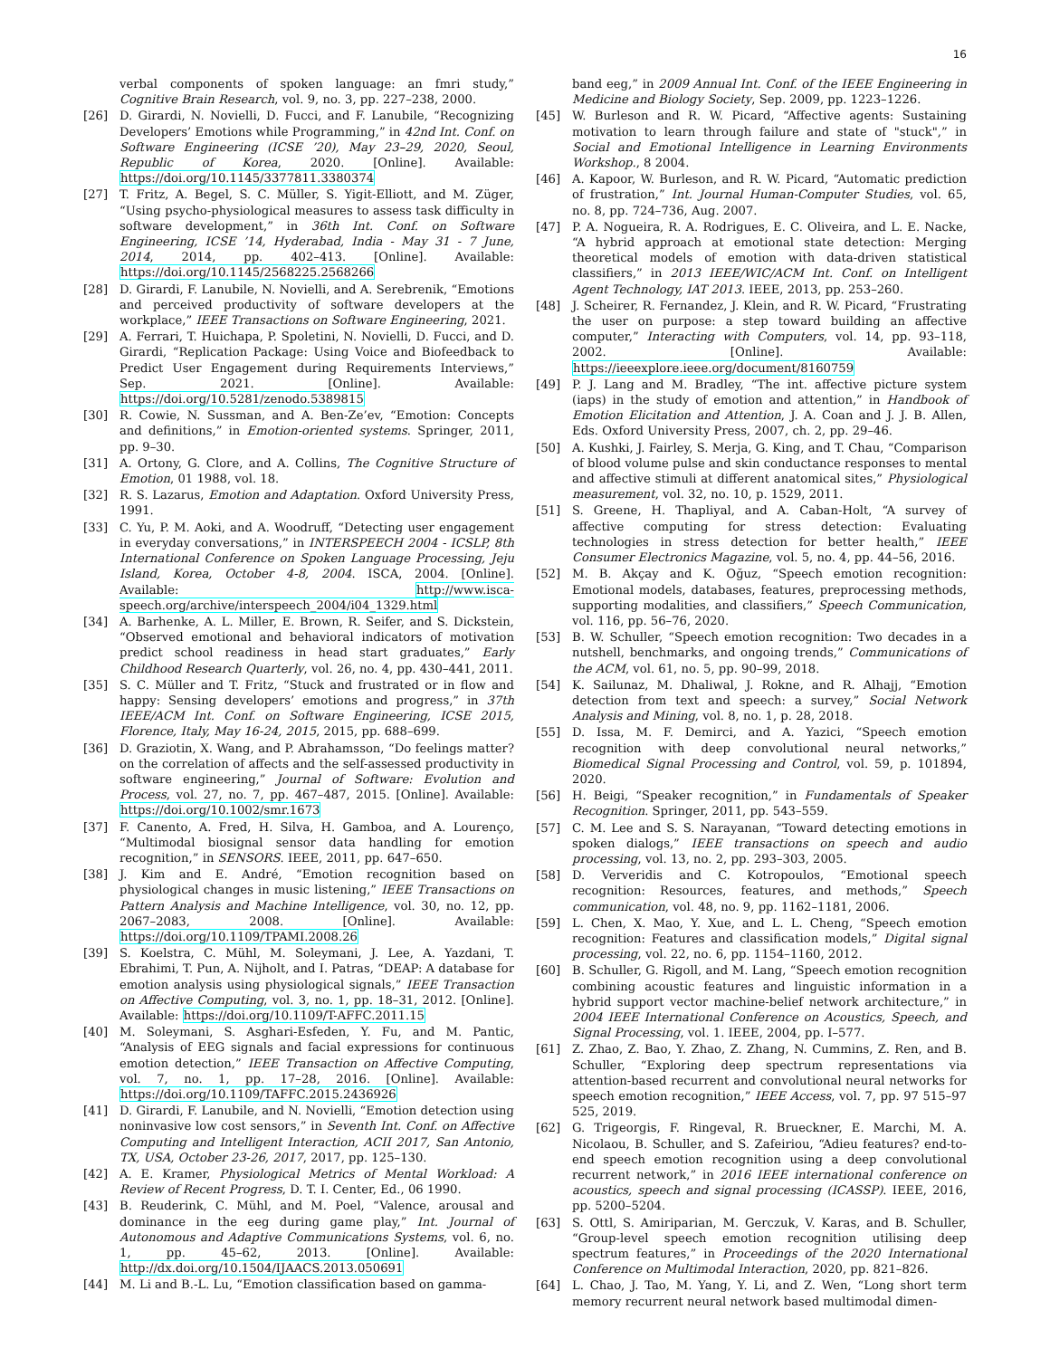16
verbal components of spoken language: an fmri study,” Cognitive Brain Research, vol. 9, no. 3, pp. 227–238, 2000.
[26] D. Girardi, N. Novielli, D. Fucci, and F. Lanubile, “Recognizing Developers’ Emotions while Programming,” in 42nd Int. Conf. on Software Engineering (ICSE ’20), May 23–29, 2020, Seoul, Republic of Korea, 2020. [Online]. Available: https://doi.org/10.1145/3377811.3380374
[27] T. Fritz, A. Begel, S. C. Müller, S. Yigit-Elliott, and M. Züger, “Using psycho-physiological measures to assess task difficulty in software development,” in 36th Int. Conf. on Software Engineering, ICSE ’14, Hyderabad, India - May 31 - 7 June, 2014, 2014, pp. 402–413. [Online]. Available: https://doi.org/10.1145/2568225.2568266
[28] D. Girardi, F. Lanubile, N. Novielli, and A. Serebrenik, “Emotions and perceived productivity of software developers at the workplace,” IEEE Transactions on Software Engineering, 2021.
[29] A. Ferrari, T. Huichapa, P. Spoletini, N. Novielli, D. Fucci, and D. Girardi, “Replication Package: Using Voice and Biofeedback to Predict User Engagement during Requirements Interviews,” Sep. 2021. [Online]. Available: https://doi.org/10.5281/zenodo.5389815
[30] R. Cowie, N. Sussman, and A. Ben-Ze’ev, “Emotion: Concepts and definitions,” in Emotion-oriented systems. Springer, 2011, pp. 9–30.
[31] A. Ortony, G. Clore, and A. Collins, The Cognitive Structure of Emotion, 01 1988, vol. 18.
[32] R. S. Lazarus, Emotion and Adaptation. Oxford University Press, 1991.
[33] C. Yu, P. M. Aoki, and A. Woodruff, “Detecting user engagement in everyday conversations,” in INTERSPEECH 2004 - ICSLP, 8th International Conference on Spoken Language Processing, Jeju Island, Korea, October 4-8, 2004. ISCA, 2004. [Online]. Available: http://www.isca-speech.org/archive/interspeech_2004/i04_1329.html
[34] A. Barhenke, A. L. Miller, E. Brown, R. Seifer, and S. Dickstein, “Observed emotional and behavioral indicators of motivation predict school readiness in head start graduates,” Early Childhood Research Quarterly, vol. 26, no. 4, pp. 430–441, 2011.
[35] S. C. Müller and T. Fritz, “Stuck and frustrated or in flow and happy: Sensing developers’ emotions and progress,” in 37th IEEE/ACM Int. Conf. on Software Engineering, ICSE 2015, Florence, Italy, May 16-24, 2015, 2015, pp. 688–699.
[36] D. Graziotin, X. Wang, and P. Abrahamsson, “Do feelings matter? on the correlation of affects and the self-assessed productivity in software engineering,” Journal of Software: Evolution and Process, vol. 27, no. 7, pp. 467–487, 2015. [Online]. Available: https://doi.org/10.1002/smr.1673
[37] F. Canento, A. Fred, H. Silva, H. Gamboa, and A. Lourenço, “Multimodal biosignal sensor data handling for emotion recognition,” in SENSORS. IEEE, 2011, pp. 647–650.
[38] J. Kim and E. André, “Emotion recognition based on physiological changes in music listening,” IEEE Transactions on Pattern Analysis and Machine Intelligence, vol. 30, no. 12, pp. 2067–2083, 2008. [Online]. Available: https://doi.org/10.1109/TPAMI.2008.26
[39] S. Koelstra, C. Mühl, M. Soleymani, J. Lee, A. Yazdani, T. Ebrahimi, T. Pun, A. Nijholt, and I. Patras, “DEAP: A database for emotion analysis using physiological signals,” IEEE Transaction on Affective Computing, vol. 3, no. 1, pp. 18–31, 2012. [Online]. Available: https://doi.org/10.1109/T-AFFC.2011.15
[40] M. Soleymani, S. Asghari-Esfeden, Y. Fu, and M. Pantic, “Analysis of EEG signals and facial expressions for continuous emotion detection,” IEEE Transaction on Affective Computing, vol. 7, no. 1, pp. 17–28, 2016. [Online]. Available: https://doi.org/10.1109/TAFFC.2015.2436926
[41] D. Girardi, F. Lanubile, and N. Novielli, “Emotion detection using noninvasive low cost sensors,” in Seventh Int. Conf. on Affective Computing and Intelligent Interaction, ACII 2017, San Antonio, TX, USA, October 23-26, 2017, 2017, pp. 125–130.
[42] A. E. Kramer, Physiological Metrics of Mental Workload: A Review of Recent Progress, D. T. I. Center, Ed., 06 1990.
[43] B. Reuderink, C. Mühl, and M. Poel, “Valence, arousal and dominance in the eeg during game play,” Int. Journal of Autonomous and Adaptive Communications Systems, vol. 6, no. 1, pp. 45–62, 2013. [Online]. Available: http://dx.doi.org/10.1504/IJAACS.2013.050691
[44] M. Li and B.-L. Lu, “Emotion classification based on gamma-
band eeg,” in 2009 Annual Int. Conf. of the IEEE Engineering in Medicine and Biology Society, Sep. 2009, pp. 1223–1226.
[45] W. Burleson and R. W. Picard, “Affective agents: Sustaining motivation to learn through failure and state of "stuck",” in Social and Emotional Intelligence in Learning Environments Workshop., 8 2004.
[46] A. Kapoor, W. Burleson, and R. W. Picard, “Automatic prediction of frustration,” Int. Journal Human-Computer Studies, vol. 65, no. 8, pp. 724–736, Aug. 2007.
[47] P. A. Nogueira, R. A. Rodrigues, E. C. Oliveira, and L. E. Nacke, “A hybrid approach at emotional state detection: Merging theoretical models of emotion with data-driven statistical classifiers,” in 2013 IEEE/WIC/ACM Int. Conf. on Intelligent Agent Technology, IAT 2013. IEEE, 2013, pp. 253–260.
[48] J. Scheirer, R. Fernandez, J. Klein, and R. W. Picard, “Frustrating the user on purpose: a step toward building an affective computer,” Interacting with Computers, vol. 14, pp. 93–118, 2002. [Online]. Available: https://ieeexplore.ieee.org/document/8160759
[49] P. J. Lang and M. Bradley, “The int. affective picture system (iaps) in the study of emotion and attention,” in Handbook of Emotion Elicitation and Attention, J. A. Coan and J. J. B. Allen, Eds. Oxford University Press, 2007, ch. 2, pp. 29–46.
[50] A. Kushki, J. Fairley, S. Merja, G. King, and T. Chau, “Comparison of blood volume pulse and skin conductance responses to mental and affective stimuli at different anatomical sites,” Physiological measurement, vol. 32, no. 10, p. 1529, 2011.
[51] S. Greene, H. Thapliyal, and A. Caban-Holt, “A survey of affective computing for stress detection: Evaluating technologies in stress detection for better health,” IEEE Consumer Electronics Magazine, vol. 5, no. 4, pp. 44–56, 2016.
[52] M. B. Akçay and K. Oğuz, “Speech emotion recognition: Emotional models, databases, features, preprocessing methods, supporting modalities, and classifiers,” Speech Communication, vol. 116, pp. 56–76, 2020.
[53] B. W. Schuller, “Speech emotion recognition: Two decades in a nutshell, benchmarks, and ongoing trends,” Communications of the ACM, vol. 61, no. 5, pp. 90–99, 2018.
[54] K. Sailunaz, M. Dhaliwal, J. Rokne, and R. Alhajj, “Emotion detection from text and speech: a survey,” Social Network Analysis and Mining, vol. 8, no. 1, p. 28, 2018.
[55] D. Issa, M. F. Demirci, and A. Yazici, “Speech emotion recognition with deep convolutional neural networks,” Biomedical Signal Processing and Control, vol. 59, p. 101894, 2020.
[56] H. Beigi, “Speaker recognition,” in Fundamentals of Speaker Recognition. Springer, 2011, pp. 543–559.
[57] C. M. Lee and S. S. Narayanan, “Toward detecting emotions in spoken dialogs,” IEEE transactions on speech and audio processing, vol. 13, no. 2, pp. 293–303, 2005.
[58] D. Ververidis and C. Kotropoulos, “Emotional speech recognition: Resources, features, and methods,” Speech communication, vol. 48, no. 9, pp. 1162–1181, 2006.
[59] L. Chen, X. Mao, Y. Xue, and L. L. Cheng, “Speech emotion recognition: Features and classification models,” Digital signal processing, vol. 22, no. 6, pp. 1154–1160, 2012.
[60] B. Schuller, G. Rigoll, and M. Lang, “Speech emotion recognition combining acoustic features and linguistic information in a hybrid support vector machine-belief network architecture,” in 2004 IEEE International Conference on Acoustics, Speech, and Signal Processing, vol. 1. IEEE, 2004, pp. I–577.
[61] Z. Zhao, Z. Bao, Y. Zhao, Z. Zhang, N. Cummins, Z. Ren, and B. Schuller, “Exploring deep spectrum representations via attention-based recurrent and convolutional neural networks for speech emotion recognition,” IEEE Access, vol. 7, pp. 97 515–97 525, 2019.
[62] G. Trigeorgis, F. Ringeval, R. Brueckner, E. Marchi, M. A. Nicolaou, B. Schuller, and S. Zafeiriou, “Adieu features? end-to-end speech emotion recognition using a deep convolutional recurrent network,” in 2016 IEEE international conference on acoustics, speech and signal processing (ICASSP). IEEE, 2016, pp. 5200–5204.
[63] S. Ottl, S. Amiriparian, M. Gerczuk, V. Karas, and B. Schuller, “Group-level speech emotion recognition utilising deep spectrum features,” in Proceedings of the 2020 International Conference on Multimodal Interaction, 2020, pp. 821–826.
[64] L. Chao, J. Tao, M. Yang, Y. Li, and Z. Wen, “Long short term memory recurrent neural network based multimodal dimen-